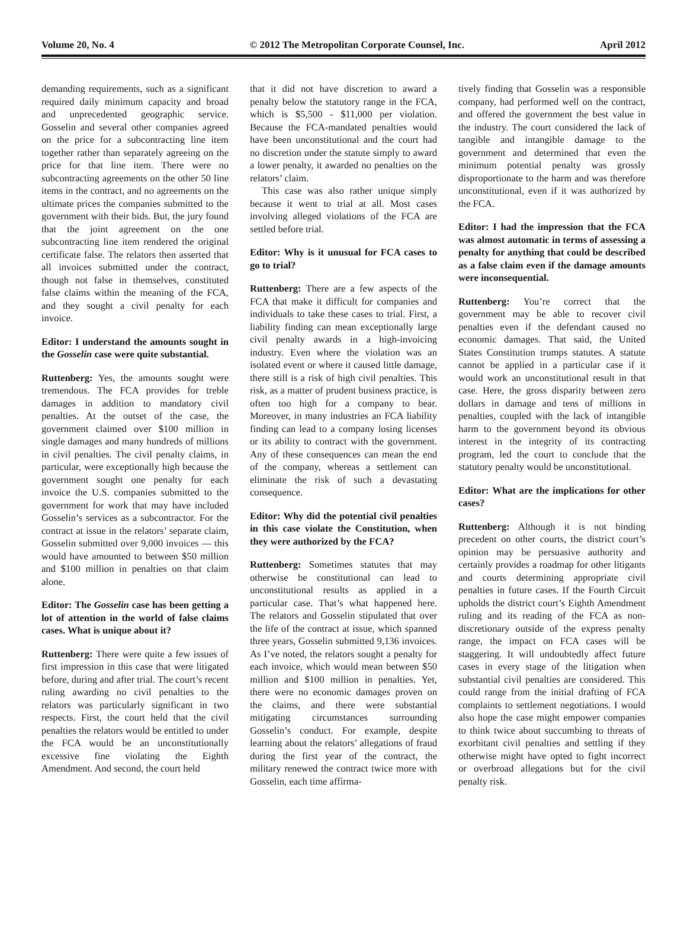Volume 20, No. 4 © 2012 The Metropolitan Corporate Counsel, Inc. April 2012
demanding requirements, such as a significant required daily minimum capacity and broad and unprecedented geographic service. Gosselin and several other companies agreed on the price for a subcontracting line item together rather than separately agreeing on the price for that line item. There were no subcontracting agreements on the other 50 line items in the contract, and no agreements on the ultimate prices the companies submitted to the government with their bids. But, the jury found that the joint agreement on the one subcontracting line item rendered the original certificate false. The relators then asserted that all invoices submitted under the contract, though not false in themselves, constituted false claims within the meaning of the FCA, and they sought a civil penalty for each invoice.
Editor: I understand the amounts sought in the Gosselin case were quite substantial.
Ruttenberg: Yes, the amounts sought were tremendous. The FCA provides for treble damages in addition to mandatory civil penalties. At the outset of the case, the government claimed over $100 million in single damages and many hundreds of millions in civil penalties. The civil penalty claims, in particular, were exceptionally high because the government sought one penalty for each invoice the U.S. companies submitted to the government for work that may have included Gosselin’s services as a subcontractor. For the contract at issue in the relators’ separate claim, Gosselin submitted over 9,000 invoices — this would have amounted to between $50 million and $100 million in penalties on that claim alone.
Editor: The Gosselin case has been getting a lot of attention in the world of false claims cases. What is unique about it?
Ruttenberg: There were quite a few issues of first impression in this case that were litigated before, during and after trial. The court’s recent ruling awarding no civil penalties to the relators was particularly significant in two respects. First, the court held that the civil penalties the relators would be entitled to under the FCA would be an unconstitutionally excessive fine violating the Eighth Amendment. And second, the court held
that it did not have discretion to award a penalty below the statutory range in the FCA, which is $5,500 - $11,000 per violation. Because the FCA-mandated penalties would have been unconstitutional and the court had no discretion under the statute simply to award a lower penalty, it awarded no penalties on the relators’ claim.
This case was also rather unique simply because it went to trial at all. Most cases involving alleged violations of the FCA are settled before trial.
Editor: Why is it unusual for FCA cases to go to trial?
Ruttenberg: There are a few aspects of the FCA that make it difficult for companies and individuals to take these cases to trial. First, a liability finding can mean exceptionally large civil penalty awards in a high-invoicing industry. Even where the violation was an isolated event or where it caused little damage, there still is a risk of high civil penalties. This risk, as a matter of prudent business practice, is often too high for a company to bear. Moreover, in many industries an FCA liability finding can lead to a company losing licenses or its ability to contract with the government. Any of these consequences can mean the end of the company, whereas a settlement can eliminate the risk of such a devastating consequence.
Editor: Why did the potential civil penalties in this case violate the Constitution, when they were authorized by the FCA?
Ruttenberg: Sometimes statutes that may otherwise be constitutional can lead to unconstitutional results as applied in a particular case. That’s what happened here. The relators and Gosselin stipulated that over the life of the contract at issue, which spanned three years, Gosselin submitted 9,136 invoices. As I’ve noted, the relators sought a penalty for each invoice, which would mean between $50 million and $100 million in penalties. Yet, there were no economic damages proven on the claims, and there were substantial mitigating circumstances surrounding Gosselin’s conduct. For example, despite learning about the relators’ allegations of fraud during the first year of the contract, the military renewed the contract twice more with Gosselin, each time affirma-
tively finding that Gosselin was a responsible company, had performed well on the contract, and offered the government the best value in the industry. The court considered the lack of tangible and intangible damage to the government and determined that even the minimum potential penalty was grossly disproportionate to the harm and was therefore unconstitutional, even if it was authorized by the FCA.
Editor: I had the impression that the FCA was almost automatic in terms of assessing a penalty for anything that could be described as a false claim even if the damage amounts were inconsequential.
Ruttenberg: You’re correct that the government may be able to recover civil penalties even if the defendant caused no economic damages. That said, the United States Constitution trumps statutes. A statute cannot be applied in a particular case if it would work an unconstitutional result in that case. Here, the gross disparity between zero dollars in damage and tens of millions in penalties, coupled with the lack of intangible harm to the government beyond its obvious interest in the integrity of its contracting program, led the court to conclude that the statutory penalty would be unconstitutional.
Editor: What are the implications for other cases?
Ruttenberg: Although it is not binding precedent on other courts, the district court’s opinion may be persuasive authority and certainly provides a roadmap for other litigants and courts determining appropriate civil penalties in future cases. If the Fourth Circuit upholds the district court’s Eighth Amendment ruling and its reading of the FCA as non-discretionary outside of the express penalty range, the impact on FCA cases will be staggering. It will undoubtedly affect future cases in every stage of the litigation when substantial civil penalties are considered. This could range from the initial drafting of FCA complaints to settlement negotiations. I would also hope the case might empower companies to think twice about succumbing to threats of exorbitant civil penalties and settling if they otherwise might have opted to fight incorrect or overbroad allegations but for the civil penalty risk.